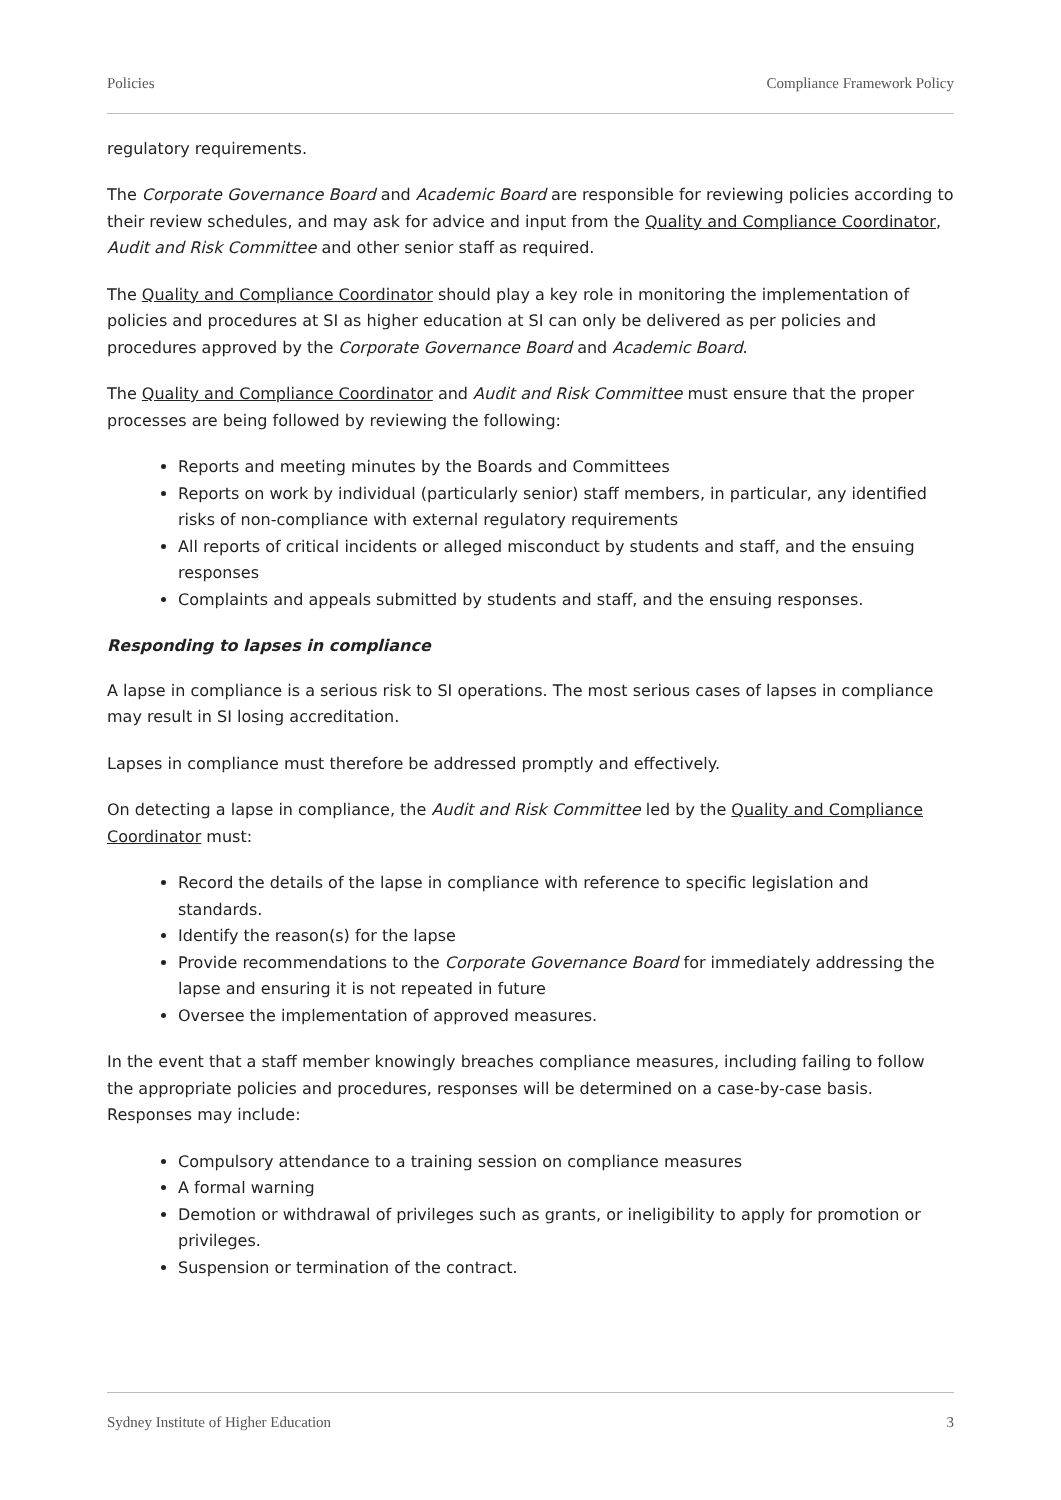Policies Compliance Framework Policy
regulatory requirements.
The Corporate Governance Board and Academic Board are responsible for reviewing policies according to their review schedules, and may ask for advice and input from the Quality and Compliance Coordinator, Audit and Risk Committee and other senior staff as required.
The Quality and Compliance Coordinator should play a key role in monitoring the implementation of policies and procedures at SI as higher education at SI can only be delivered as per policies and procedures approved by the Corporate Governance Board and Academic Board.
The Quality and Compliance Coordinator and Audit and Risk Committee must ensure that the proper processes are being followed by reviewing the following:
Reports and meeting minutes by the Boards and Committees
Reports on work by individual (particularly senior) staff members, in particular, any identified risks of non-compliance with external regulatory requirements
All reports of critical incidents or alleged misconduct by students and staff, and the ensuing responses
Complaints and appeals submitted by students and staff, and the ensuing responses.
Responding to lapses in compliance
A lapse in compliance is a serious risk to SI operations. The most serious cases of lapses in compliance may result in SI losing accreditation.
Lapses in compliance must therefore be addressed promptly and effectively.
On detecting a lapse in compliance, the Audit and Risk Committee led by the Quality and Compliance Coordinator must:
Record the details of the lapse in compliance with reference to specific legislation and standards.
Identify the reason(s) for the lapse
Provide recommendations to the Corporate Governance Board for immediately addressing the lapse and ensuring it is not repeated in future
Oversee the implementation of approved measures.
In the event that a staff member knowingly breaches compliance measures, including failing to follow the appropriate policies and procedures, responses will be determined on a case-by-case basis. Responses may include:
Compulsory attendance to a training session on compliance measures
A formal warning
Demotion or withdrawal of privileges such as grants, or ineligibility to apply for promotion or privileges.
Suspension or termination of the contract.
Sydney Institute of Higher Education 3